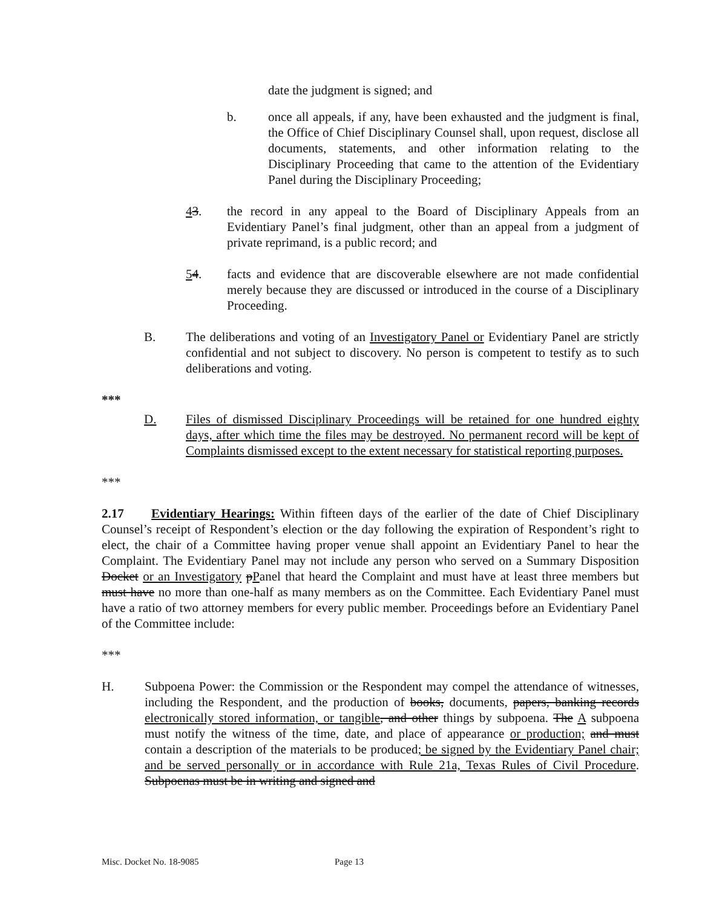date the judgment is signed; and
b. once all appeals, if any, have been exhausted and the judgment is final, the Office of Chief Disciplinary Counsel shall, upon request, disclose all documents, statements, and other information relating to the Disciplinary Proceeding that came to the attention of the Evidentiary Panel during the Disciplinary Proceeding;
43. the record in any appeal to the Board of Disciplinary Appeals from an Evidentiary Panel’s final judgment, other than an appeal from a judgment of private reprimand, is a public record; and
54. facts and evidence that are discoverable elsewhere are not made confidential merely because they are discussed or introduced in the course of a Disciplinary Proceeding.
B. The deliberations and voting of an Investigatory Panel or Evidentiary Panel are strictly confidential and not subject to discovery. No person is competent to testify as to such deliberations and voting.
***
D. Files of dismissed Disciplinary Proceedings will be retained for one hundred eighty days, after which time the files may be destroyed. No permanent record will be kept of Complaints dismissed except to the extent necessary for statistical reporting purposes.
***
2.17 Evidentiary Hearings: Within fifteen days of the earlier of the date of Chief Disciplinary Counsel’s receipt of Respondent’s election or the day following the expiration of Respondent’s right to elect, the chair of a Committee having proper venue shall appoint an Evidentiary Panel to hear the Complaint. The Evidentiary Panel may not include any person who served on a Summary Disposition Docket or an Investigatory pPanel that heard the Complaint and must have at least three members but must have no more than one-half as many members as on the Committee. Each Evidentiary Panel must have a ratio of two attorney members for every public member. Proceedings before an Evidentiary Panel of the Committee include:
***
H. Subpoena Power: the Commission or the Respondent may compel the attendance of witnesses, including the Respondent, and the production of books, documents, papers, banking records electronically stored information, or tangible, and other things by subpoena. The A subpoena must notify the witness of the time, date, and place of appearance or production; and must contain a description of the materials to be produced; be signed by the Evidentiary Panel chair; and be served personally or in accordance with Rule 21a, Texas Rules of Civil Procedure. Subpoenas must be in writing and signed and
Misc. Docket No. 18-9085 Page 13